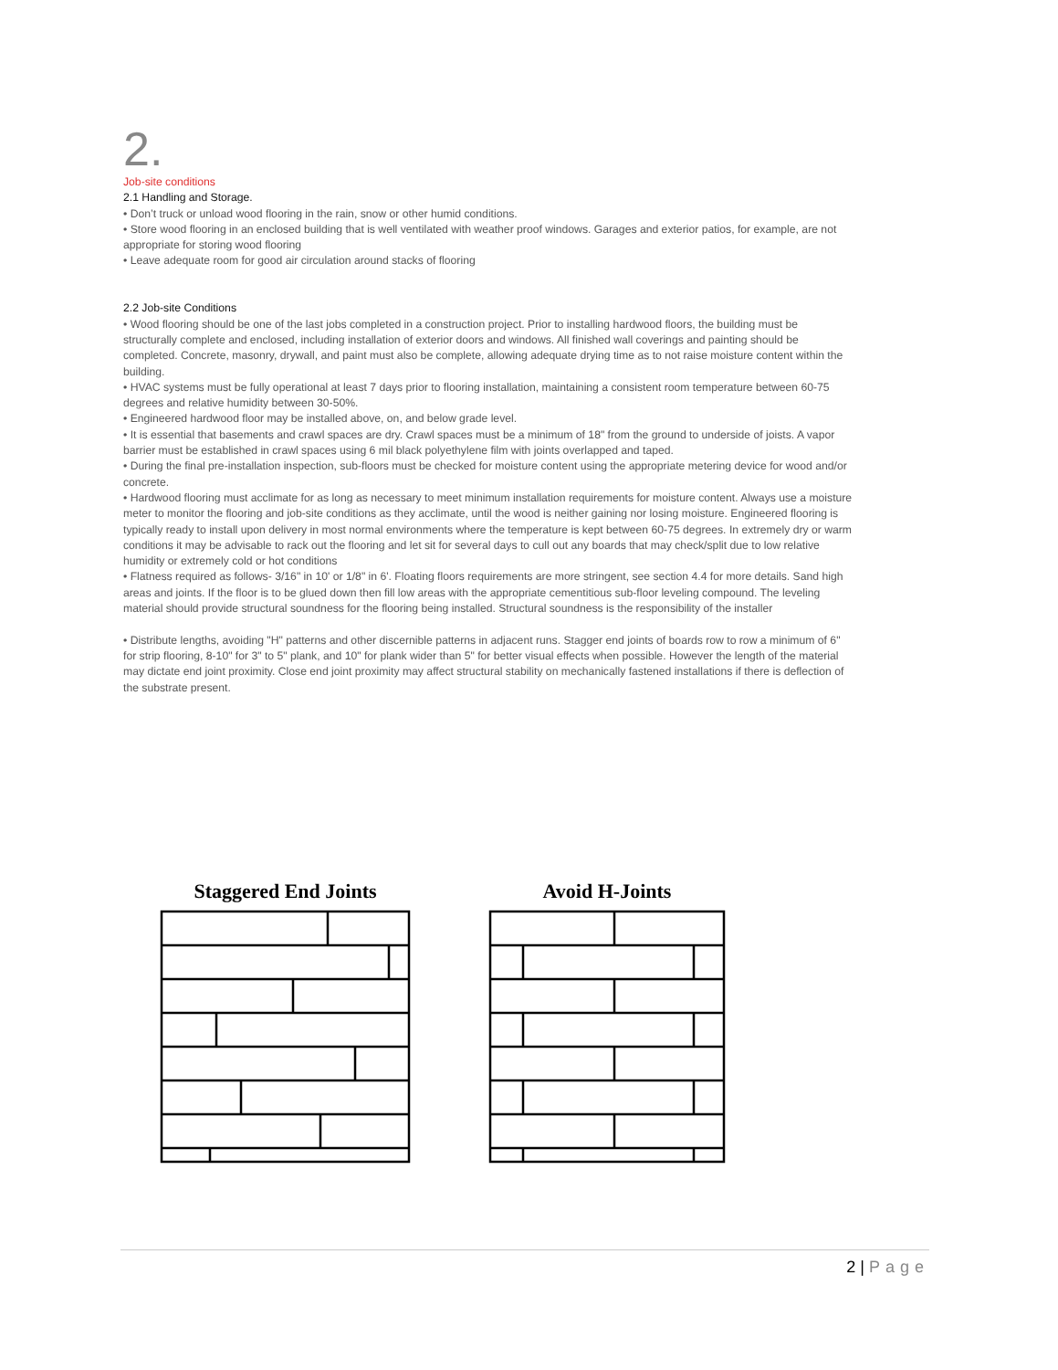2.
Job-site conditions
2.1 Handling and Storage.
• Don’t truck or unload wood flooring in the rain, snow or other humid conditions.
• Store wood flooring in an enclosed building that is well ventilated with weather proof windows. Garages and exterior patios, for example, are not appropriate for storing wood flooring
• Leave adequate room for good air circulation around stacks of flooring
2.2 Job-site Conditions
• Wood flooring should be one of the last jobs completed in a construction project. Prior to installing hardwood floors, the building must be structurally complete and enclosed, including installation of exterior doors and windows. All finished wall coverings and painting should be completed. Concrete, masonry, drywall, and paint must also be complete, allowing adequate drying time as to not raise moisture content within the building.
• HVAC systems must be fully operational at least 7 days prior to flooring installation, maintaining a consistent room temperature between 60-75 degrees and relative humidity between 30-50%.
• Engineered hardwood floor may be installed above, on, and below grade level.
• It is essential that basements and crawl spaces are dry. Crawl spaces must be a minimum of 18" from the ground to underside of joists. A vapor barrier must be established in crawl spaces using 6 mil black polyethylene film with joints overlapped and taped.
• During the final pre-installation inspection, sub-floors must be checked for moisture content using the appropriate metering device for wood and/or concrete.
• Hardwood flooring must acclimate for as long as necessary to meet minimum installation requirements for moisture content. Always use a moisture meter to monitor the flooring and job-site conditions as they acclimate, until the wood is neither gaining nor losing moisture. Engineered flooring is typically ready to install upon delivery in most normal environments where the temperature is kept between 60-75 degrees. In extremely dry or warm conditions it may be advisable to rack out the flooring and let sit for several days to cull out any boards that may check/split due to low relative humidity or extremely cold or hot conditions
• Flatness required as follows- 3/16" in 10' or 1/8" in 6'. Floating floors requirements are more stringent, see section 4.4 for more details. Sand high areas and joints. If the floor is to be glued down then fill low areas with the appropriate cementitious sub-floor leveling compound. The leveling material should provide structural soundness for the flooring being installed. Structural soundness is the responsibility of the installer
• Distribute lengths, avoiding "H" patterns and other discernible patterns in adjacent runs. Stagger end joints of boards row to row a minimum of 6" for strip flooring, 8-10" for 3" to 5" plank, and 10" for plank wider than 5" for better visual effects when possible. However the length of the material may dictate end joint proximity. Close end joint proximity may affect structural stability on mechanically fastened installations if there is deflection of the substrate present.
Staggered End Joints Avoid H-Joints
2 | Page